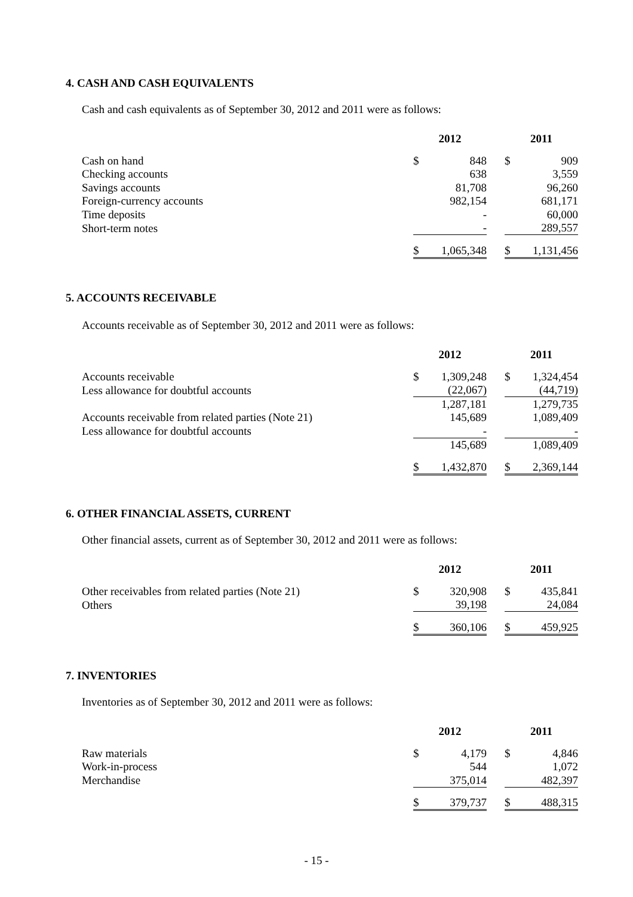4. CASH AND CASH EQUIVALENTS
Cash and cash equivalents as of September 30, 2012 and 2011 were as follows:
| | 2012 | | | 2011 | |
| --- | --- | --- | --- | --- | --- |
| Cash on hand | $ | 848 | | $ | 909 |
| Checking accounts | | 638 | | | 3,559 |
| Savings accounts | | 81,708 | | | 96,260 |
| Foreign-currency accounts | | 982,154 | | | 681,171 |
| Time deposits | | - | | | 60,000 |
| Short-term notes | | - | | | 289,557 |
| | $ | 1,065,348 | | $ | 1,131,456 |
5. ACCOUNTS RECEIVABLE
Accounts receivable as of September 30, 2012 and 2011 were as follows:
| | 2012 | | | 2011 | |
| --- | --- | --- | --- | --- | --- |
| Accounts receivable | $ | 1,309,248 | | $ | 1,324,454 |
| Less allowance for doubtful accounts | | (22,067) | | | (44,719) |
| | | 1,287,181 | | | 1,279,735 |
| Accounts receivable from related parties (Note 21) | | 145,689 | | | 1,089,409 |
| Less allowance for doubtful accounts | | - | | | - |
| | | 145,689 | | | 1,089,409 |
| | $ | 1,432,870 | | $ | 2,369,144 |
6. OTHER FINANCIAL ASSETS, CURRENT
Other financial assets, current as of September 30, 2012 and 2011 were as follows:
| | 2012 | | | 2011 | |
| --- | --- | --- | --- | --- | --- |
| Other receivables from related parties (Note 21) | $ | 320,908 | | $ | 435,841 |
| Others | | 39,198 | | | 24,084 |
| | $ | 360,106 | | $ | 459,925 |
7. INVENTORIES
Inventories as of September 30, 2012 and 2011 were as follows:
| | 2012 | | | 2011 | |
| --- | --- | --- | --- | --- | --- |
| Raw materials | $ | 4,179 | | $ | 4,846 |
| Work-in-process | | 544 | | | 1,072 |
| Merchandise | | 375,014 | | | 482,397 |
| | $ | 379,737 | | $ | 488,315 |
- 15 -